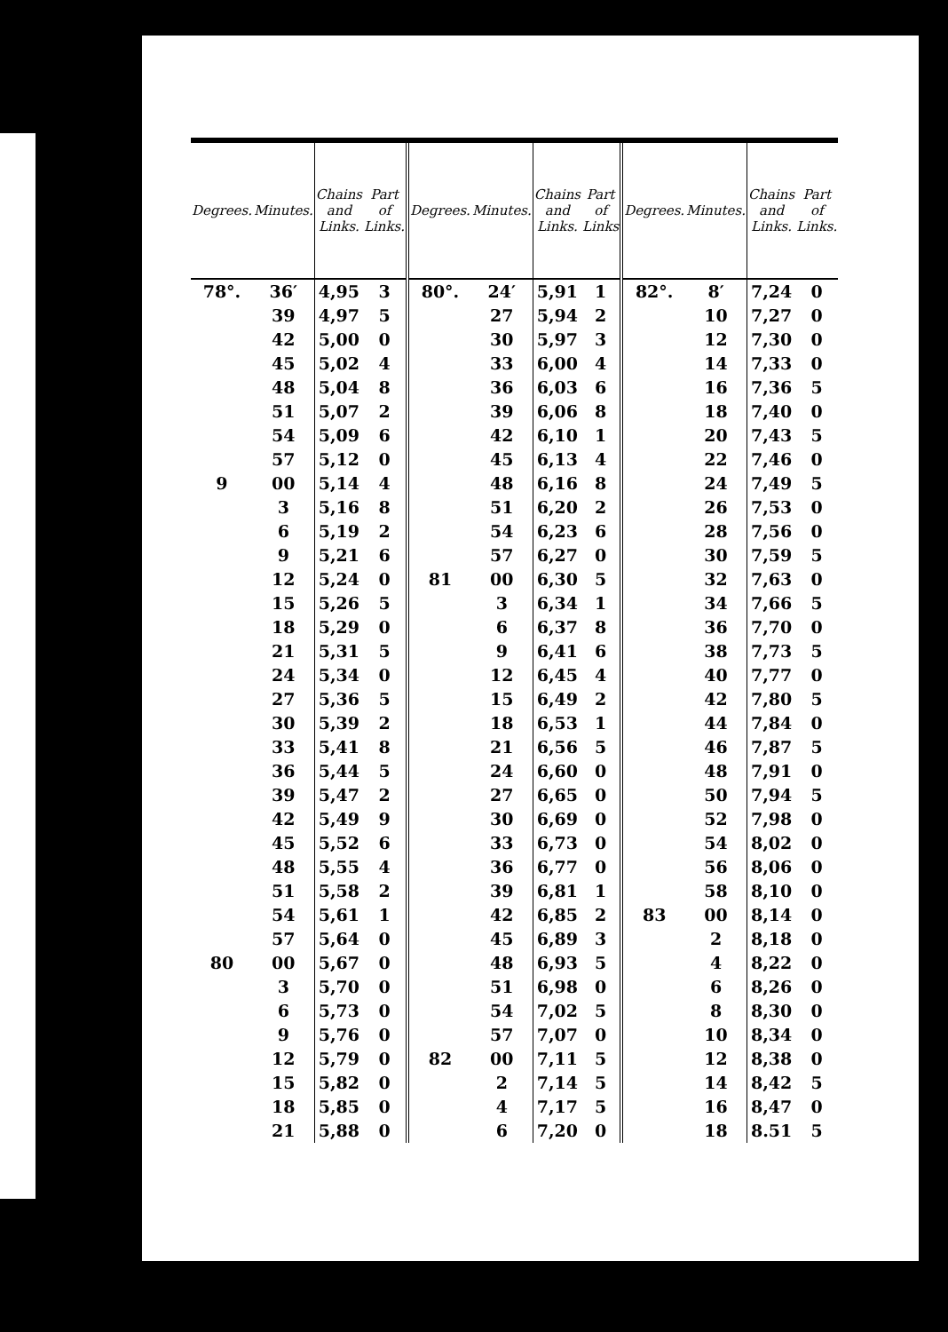| Degrees. | Minutes. | Chains and Links. | Part of Links. | Degrees. | Minutes. | Chains and Links. | Part of Links | Degrees. | Minutes. | Chains and Links. | Part of Links. |
| --- | --- | --- | --- | --- | --- | --- | --- | --- | --- | --- | --- |
| 78°. | 36′ | 4,95 | 3 | 80°. | 24′ | 5,91 | 1 | 82°. | 8′ | 7,24 | 0 |
| | 39 | 4,97 | 5 | | 27 | 5,94 | 2 | | 10 | 7,27 | 0 |
| | 42 | 5,00 | 0 | | 30 | 5,97 | 3 | | 12 | 7,30 | 0 |
| | 45 | 5,02 | 4 | | 33 | 6,00 | 4 | | 14 | 7,33 | 0 |
| | 48 | 5,04 | 8 | | 36 | 6,03 | 6 | | 16 | 7,36 | 5 |
| | 51 | 5,07 | 2 | | 39 | 6,06 | 8 | | 18 | 7,40 | 0 |
| | 54 | 5,09 | 6 | | 42 | 6,10 | 1 | | 20 | 7,43 | 5 |
| | 57 | 5,12 | 0 | | 45 | 6,13 | 4 | | 22 | 7,46 | 0 |
| 9 | 00 | 5,14 | 4 | | 48 | 6,16 | 8 | | 24 | 7,49 | 5 |
| | 3 | 5,16 | 8 | | 51 | 6,20 | 2 | | 26 | 7,53 | 0 |
| | 6 | 5,19 | 2 | | 54 | 6,23 | 6 | | 28 | 7,56 | 0 |
| | 9 | 5,21 | 6 | | 57 | 6,27 | 0 | | 30 | 7,59 | 5 |
| | 12 | 5,24 | 0 | 81 | 00 | 6,30 | 5 | | 32 | 7,63 | 0 |
| | 15 | 5,26 | 5 | | 3 | 6,34 | 1 | | 34 | 7,66 | 5 |
| | 18 | 5,29 | 0 | | 6 | 6,37 | 8 | | 36 | 7,70 | 0 |
| | 21 | 5,31 | 5 | | 9 | 6,41 | 6 | | 38 | 7,73 | 5 |
| | 24 | 5,34 | 0 | | 12 | 6,45 | 4 | | 40 | 7,77 | 0 |
| | 27 | 5,36 | 5 | | 15 | 6,49 | 2 | | 42 | 7,80 | 5 |
| | 30 | 5,39 | 2 | | 18 | 6,53 | 1 | | 44 | 7,84 | 0 |
| | 33 | 5,41 | 8 | | 21 | 6,56 | 5 | | 46 | 7,87 | 5 |
| | 36 | 5,44 | 5 | | 24 | 6,60 | 0 | | 48 | 7,91 | 0 |
| | 39 | 5,47 | 2 | | 27 | 6,65 | 0 | | 50 | 7,94 | 5 |
| | 42 | 5,49 | 9 | | 30 | 6,69 | 0 | | 52 | 7,98 | 0 |
| | 45 | 5,52 | 6 | | 33 | 6,73 | 0 | | 54 | 8,02 | 0 |
| | 48 | 5,55 | 4 | | 36 | 6,77 | 0 | | 56 | 8,06 | 0 |
| | 51 | 5,58 | 2 | | 39 | 6,81 | 1 | | 58 | 8,10 | 0 |
| | 54 | 5,61 | 1 | | 42 | 6,85 | 2 | 83 | 00 | 8,14 | 0 |
| | 57 | 5,64 | 0 | | 45 | 6,89 | 3 | | 2 | 8,18 | 0 |
| 80 | 00 | 5,67 | 0 | | 48 | 6,93 | 5 | | 4 | 8,22 | 0 |
| | 3 | 5,70 | 0 | | 51 | 6,98 | 0 | | 6 | 8,26 | 0 |
| | 6 | 5,73 | 0 | | 54 | 7,02 | 5 | | 8 | 8,30 | 0 |
| | 9 | 5,76 | 0 | | 57 | 7,07 | 0 | | 10 | 8,34 | 0 |
| | 12 | 5,79 | 0 | 82 | 00 | 7,11 | 5 | | 12 | 8,38 | 0 |
| | 15 | 5,82 | 0 | | 2 | 7,14 | 5 | | 14 | 8,42 | 5 |
| | 18 | 5,85 | 0 | | 4 | 7,17 | 5 | | 16 | 8,47 | 0 |
| | 21 | 5,88 | 0 | | 6 | 7,20 | 0 | | 18 | 8.51 | 5 |